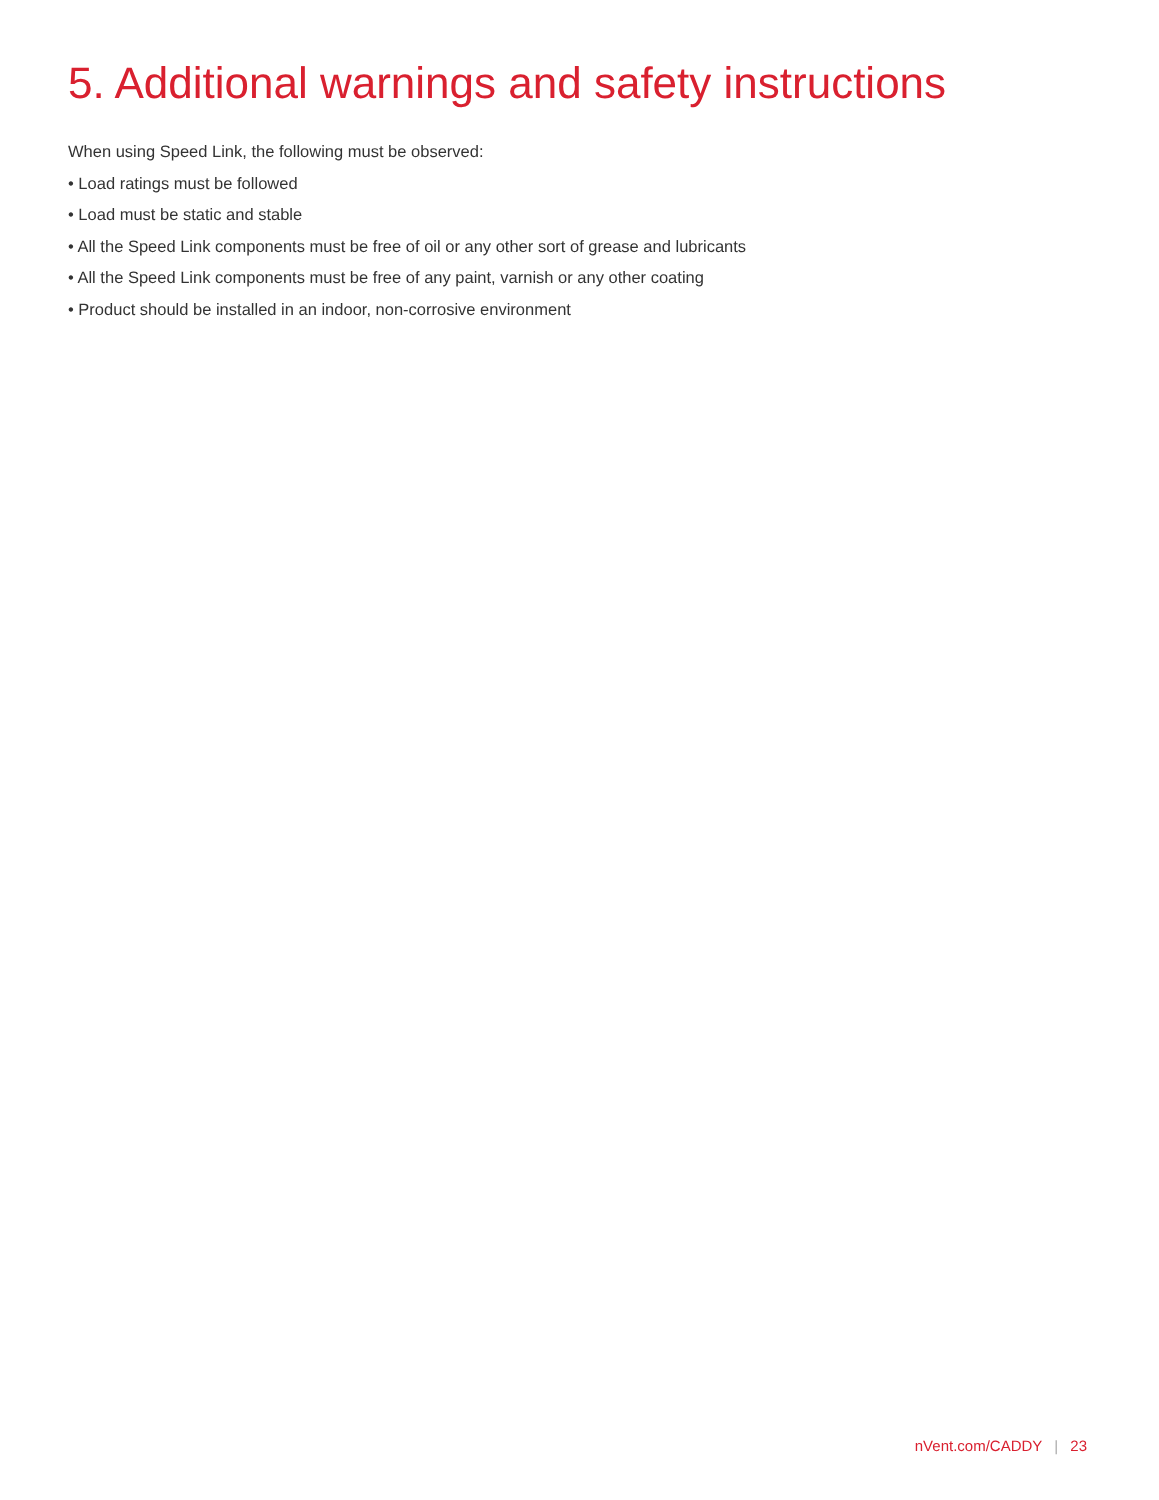5. Additional warnings and safety instructions
When using Speed Link, the following must be observed:
• Load ratings must be followed
• Load must be static and stable
• All the Speed Link components must be free of oil or any other sort of grease and lubricants
• All the Speed Link components must be free of any paint, varnish or any other coating
• Product should be installed in an indoor, non-corrosive environment
nVent.com/CADDY | 23